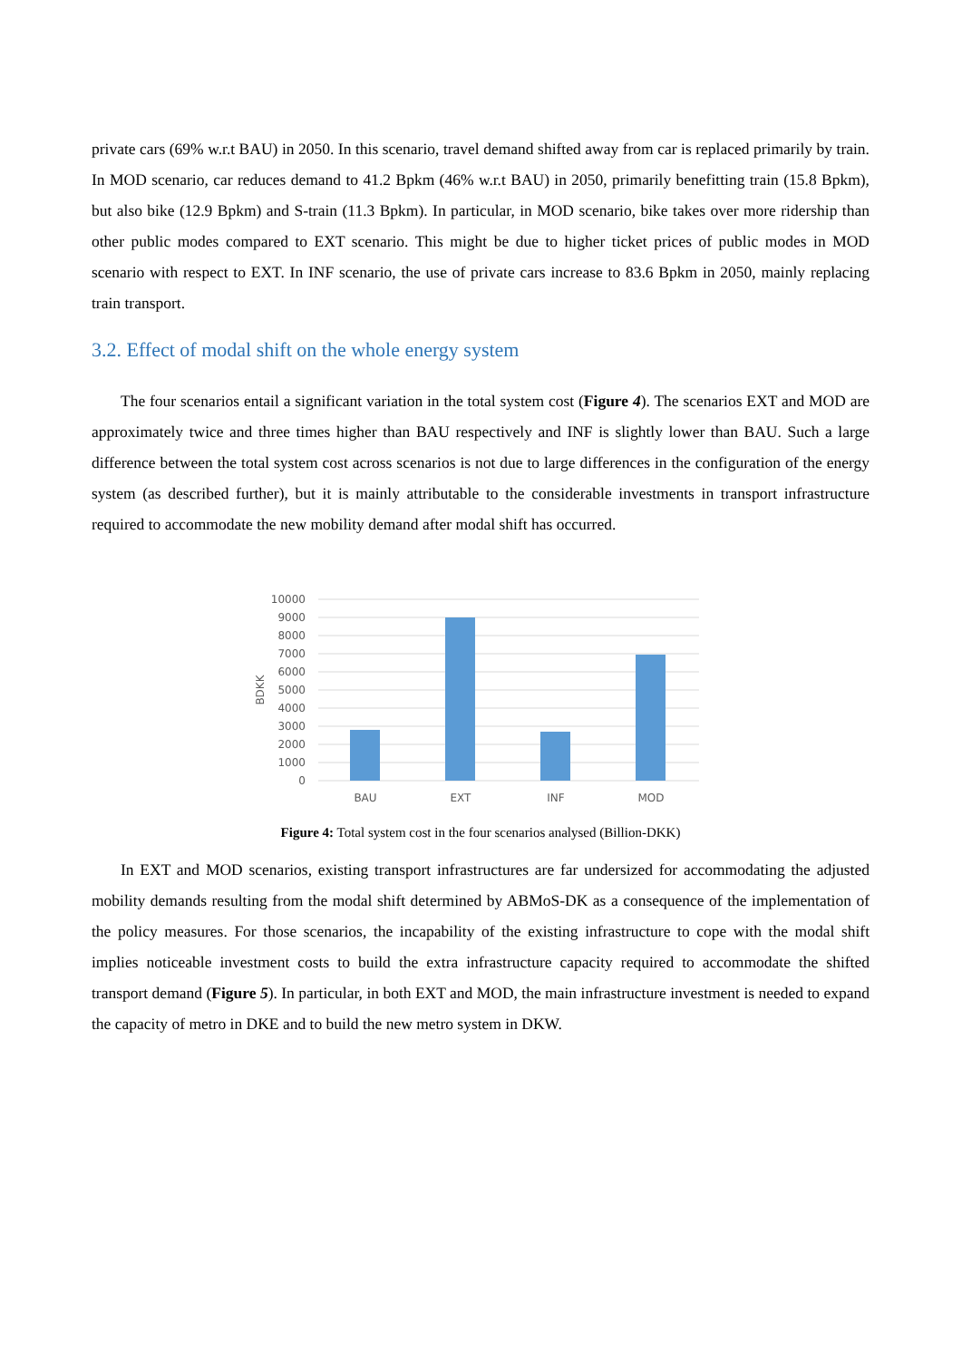private cars (69% w.r.t BAU) in 2050. In this scenario, travel demand shifted away from car is replaced primarily by train. In MOD scenario, car reduces demand to 41.2 Bpkm (46% w.r.t BAU) in 2050, primarily benefitting train (15.8 Bpkm), but also bike (12.9 Bpkm) and S-train (11.3 Bpkm). In particular, in MOD scenario, bike takes over more ridership than other public modes compared to EXT scenario. This might be due to higher ticket prices of public modes in MOD scenario with respect to EXT. In INF scenario, the use of private cars increase to 83.6 Bpkm in 2050, mainly replacing train transport.
3.2. Effect of modal shift on the whole energy system
The four scenarios entail a significant variation in the total system cost (Figure 4). The scenarios EXT and MOD are approximately twice and three times higher than BAU respectively and INF is slightly lower than BAU. Such a large difference between the total system cost across scenarios is not due to large differences in the configuration of the energy system (as described further), but it is mainly attributable to the considerable investments in transport infrastructure required to accommodate the new mobility demand after modal shift has occurred.
10000
9000
8000
7000
6000
5000
4000
3000
2000
1000
0
BDKK
BAU
EXT
INF
MOD
Figure 4: Total system cost in the four scenarios analysed (Billion-DKK)
In EXT and MOD scenarios, existing transport infrastructures are far undersized for accommodating the adjusted mobility demands resulting from the modal shift determined by ABMoS-DK as a consequence of the implementation of the policy measures. For those scenarios, the incapability of the existing infrastructure to cope with the modal shift implies noticeable investment costs to build the extra infrastructure capacity required to accommodate the shifted transport demand (Figure 5). In particular, in both EXT and MOD, the main infrastructure investment is needed to expand the capacity of metro in DKE and to build the new metro system in DKW.